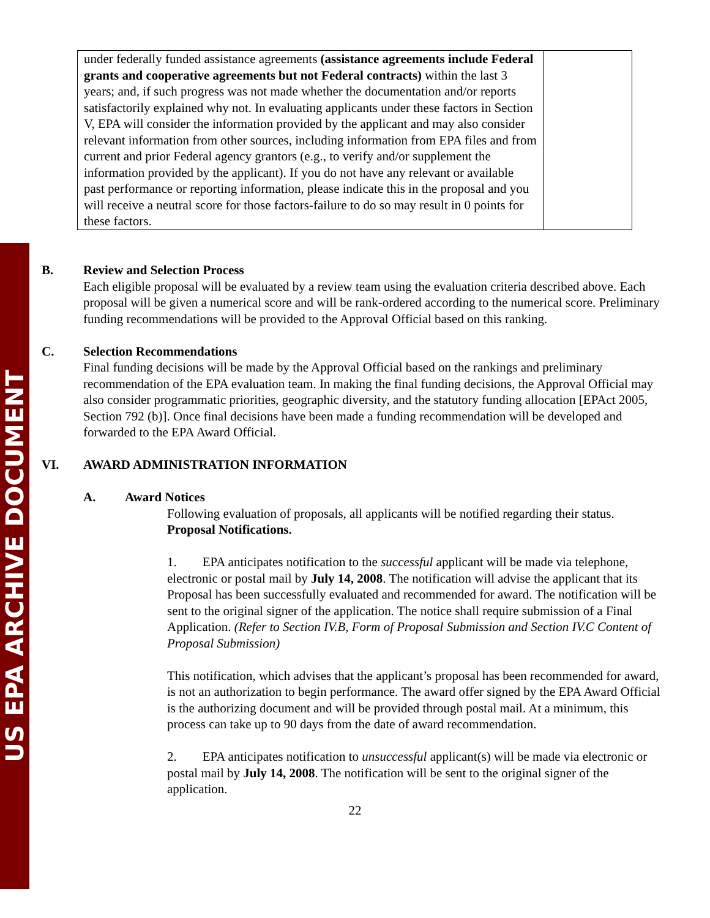US EPA ARCHIVE DOCUMENT
| under federally funded assistance agreements (assistance agreements include Federal grants and cooperative agreements but not Federal contracts) within the last 3 years; and, if such progress was not made whether the documentation and/or reports satisfactorily explained why not. In evaluating applicants under these factors in Section V, EPA will consider the information provided by the applicant and may also consider relevant information from other sources, including information from EPA files and from current and prior Federal agency grantors (e.g., to verify and/or supplement the information provided by the applicant). If you do not have any relevant or available past performance or reporting information, please indicate this in the proposal and you will receive a neutral score for those factors-failure to do so may result in 0 points for these factors. | |
B. Review and Selection Process
Each eligible proposal will be evaluated by a review team using the evaluation criteria described above. Each proposal will be given a numerical score and will be rank-ordered according to the numerical score. Preliminary funding recommendations will be provided to the Approval Official based on this ranking.
C. Selection Recommendations
Final funding decisions will be made by the Approval Official based on the rankings and preliminary recommendation of the EPA evaluation team. In making the final funding decisions, the Approval Official may also consider programmatic priorities, geographic diversity, and the statutory funding allocation [EPAct 2005, Section 792 (b)]. Once final decisions have been made a funding recommendation will be developed and forwarded to the EPA Award Official.
VI. AWARD ADMINISTRATION INFORMATION
A. Award Notices
Following evaluation of proposals, all applicants will be notified regarding their status.
Proposal Notifications.
1. EPA anticipates notification to the successful applicant will be made via telephone, electronic or postal mail by July 14, 2008. The notification will advise the applicant that its Proposal has been successfully evaluated and recommended for award. The notification will be sent to the original signer of the application. The notice shall require submission of a Final Application. (Refer to Section IV.B, Form of Proposal Submission and Section IV.C Content of Proposal Submission)
This notification, which advises that the applicant’s proposal has been recommended for award, is not an authorization to begin performance. The award offer signed by the EPA Award Official is the authorizing document and will be provided through postal mail. At a minimum, this process can take up to 90 days from the date of award recommendation.
2. EPA anticipates notification to unsuccessful applicant(s) will be made via electronic or postal mail by July 14, 2008. The notification will be sent to the original signer of the application.
22